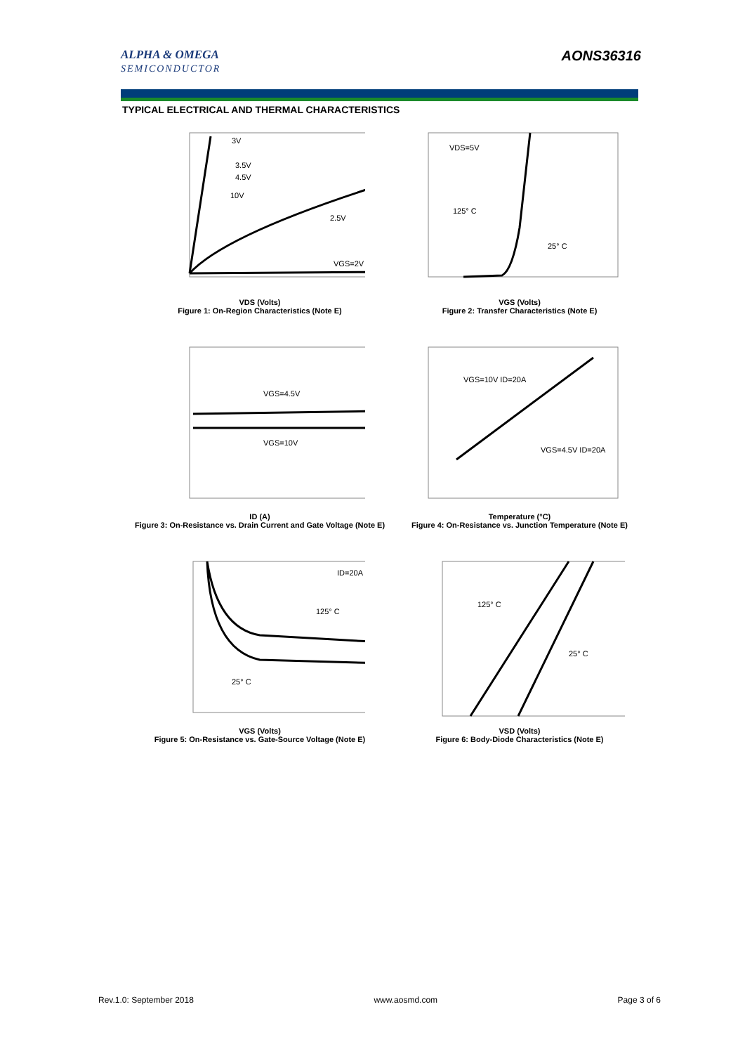ALPHA & OMEGA
SEMICONDUCTOR
AONS36316
TYPICAL ELECTRICAL AND THERMAL CHARACTERISTICS
3V
3.5V
4.5V
10V
2.5V
VGS=2V
VDS (Volts)
Figure 1: On-Region Characteristics (Note E)
VDS=5V
125° C
25° C
VGS (Volts)
Figure 2: Transfer Characteristics (Note E)
VGS=4.5V
VGS=10V
ID (A)
Figure 3: On-Resistance vs. Drain Current and Gate Voltage (Note E)
VGS=10V ID=20A
VGS=4.5V ID=20A
Temperature (°C)
Figure 4: On-Resistance vs. Junction Temperature (Note E)
ID=20A
125° C
25° C
VGS (Volts)
Figure 5: On-Resistance vs. Gate-Source Voltage (Note E)
125° C
25° C
VSD (Volts)
Figure 6: Body-Diode Characteristics (Note E)
Rev.1.0: September 2018 www.aosmd.com Page 3 of 6